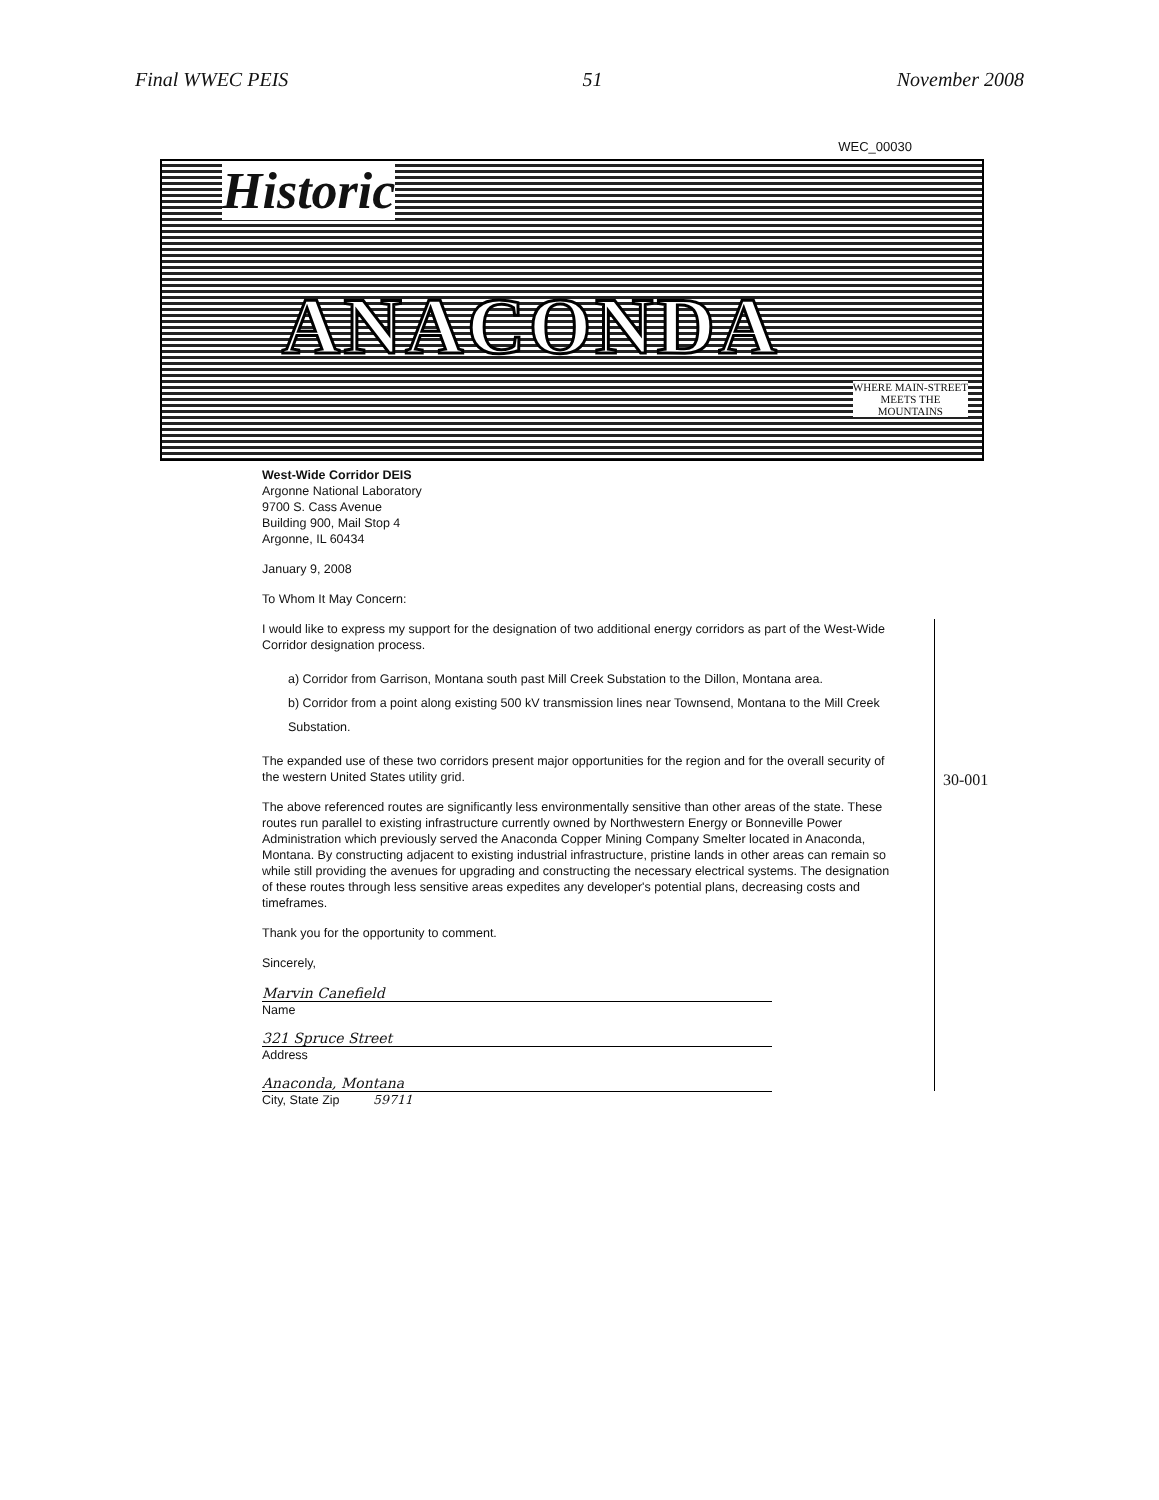Final WWEC PEIS 51 November 2008
WEC_00030
Historic
ANACONDA
WHERE MAIN-STREET
MEETS THE
MOUNTAINS
West-Wide Corridor DEIS
Argonne National Laboratory
9700 S. Cass Avenue
Building 900, Mail Stop 4
Argonne, IL 60434
January 9, 2008
To Whom It May Concern:
I would like to express my support for the designation of two additional energy corridors as part of the West-Wide Corridor designation process.
a) Corridor from Garrison, Montana south past Mill Creek Substation to the Dillon, Montana area.
b) Corridor from a point along existing 500 kV transmission lines near Townsend, Montana to the Mill Creek Substation.
The expanded use of these two corridors present major opportunities for the region and for the overall security of the western United States utility grid.
The above referenced routes are significantly less environmentally sensitive than other areas of the state. These routes run parallel to existing infrastructure currently owned by Northwestern Energy or Bonneville Power Administration which previously served the Anaconda Copper Mining Company Smelter located in Anaconda, Montana. By constructing adjacent to existing industrial infrastructure, pristine lands in other areas can remain so while still providing the avenues for upgrading and constructing the necessary electrical systems. The designation of these routes through less sensitive areas expedites any developer's potential plans, decreasing costs and timeframes.
Thank you for the opportunity to comment.
Sincerely,
Marvin Canefield
Name
321 Spruce Street
Address
Anaconda, Montana
City, State Zip 59711
30-001